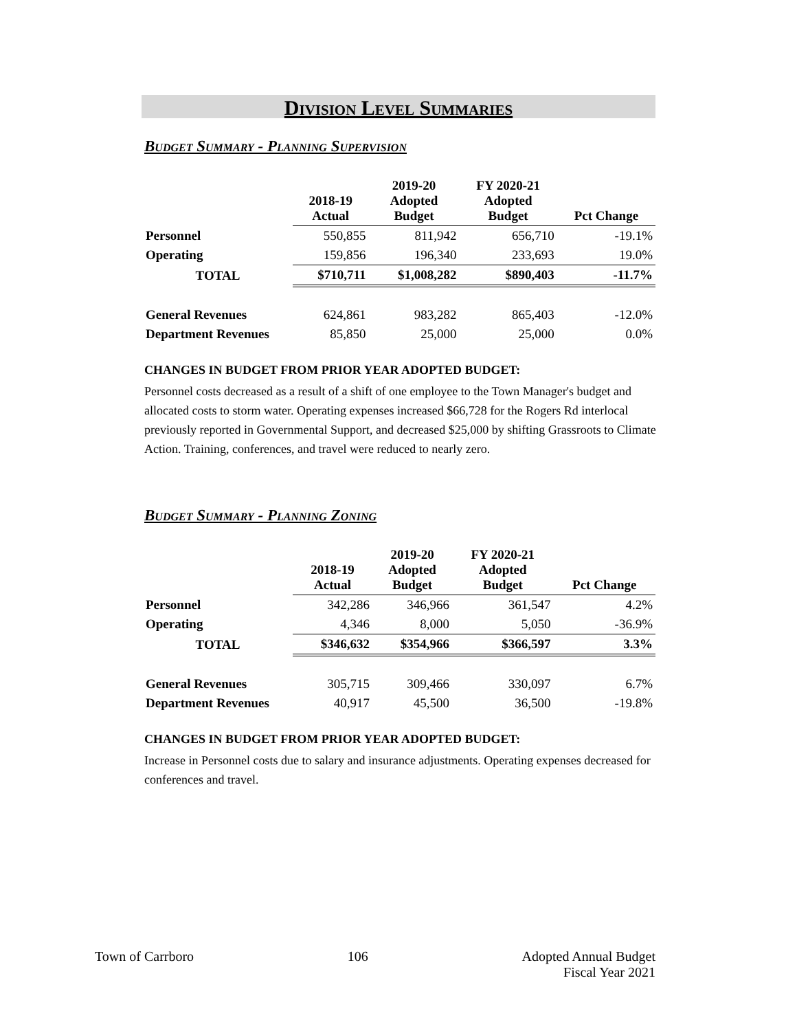Division Level Summaries
Budget Summary - Planning Supervision
| | 2018-19 Actual | 2019-20 Adopted Budget | FY 2020-21 Adopted Budget | Pct Change |
| --- | --- | --- | --- | --- |
| Personnel | 550,855 | 811,942 | 656,710 | -19.1% |
| Operating | 159,856 | 196,340 | 233,693 | 19.0% |
| TOTAL | $710,711 | $1,008,282 | $890,403 | -11.7% |
| General Revenues | 624,861 | 983,282 | 865,403 | -12.0% |
| Department Revenues | 85,850 | 25,000 | 25,000 | 0.0% |
CHANGES IN BUDGET FROM PRIOR YEAR ADOPTED BUDGET:
Personnel costs decreased as a result of a shift of one employee to the Town Manager's budget and allocated costs to storm water. Operating expenses increased $66,728 for the Rogers Rd interlocal previously reported in Governmental Support, and decreased $25,000 by shifting Grassroots to Climate Action. Training, conferences, and travel were reduced to nearly zero.
Budget Summary - Planning Zoning
| | 2018-19 Actual | 2019-20 Adopted Budget | FY 2020-21 Adopted Budget | Pct Change |
| --- | --- | --- | --- | --- |
| Personnel | 342,286 | 346,966 | 361,547 | 4.2% |
| Operating | 4,346 | 8,000 | 5,050 | -36.9% |
| TOTAL | $346,632 | $354,966 | $366,597 | 3.3% |
| General Revenues | 305,715 | 309,466 | 330,097 | 6.7% |
| Department Revenues | 40,917 | 45,500 | 36,500 | -19.8% |
CHANGES IN BUDGET FROM PRIOR YEAR ADOPTED BUDGET:
Increase in Personnel costs due to salary and insurance adjustments. Operating expenses decreased for conferences and travel.
Town of Carrboro 106 Adopted Annual Budget
Fiscal Year 2021